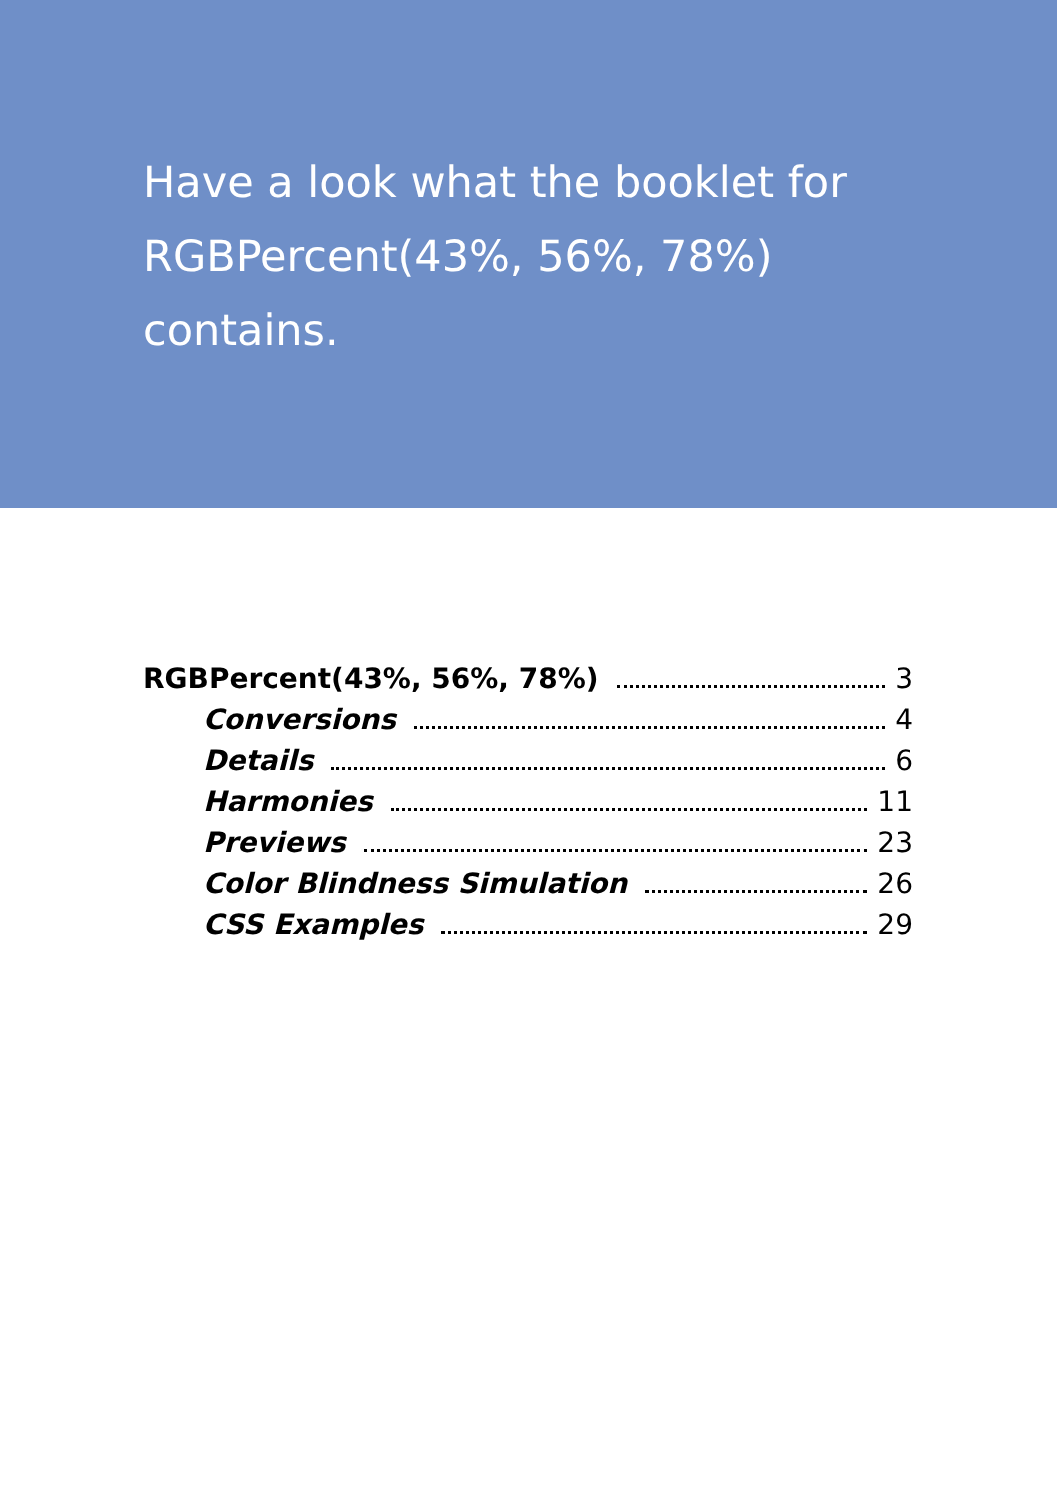Have a look what the booklet for
RGBPercent(43%, 56%, 78%)
contains.
RGBPercent(43%, 56%, 78%) 3
Conversions 4
Details 6
Harmonies 11
Previews 23
Color Blindness Simulation 26
CSS Examples 29